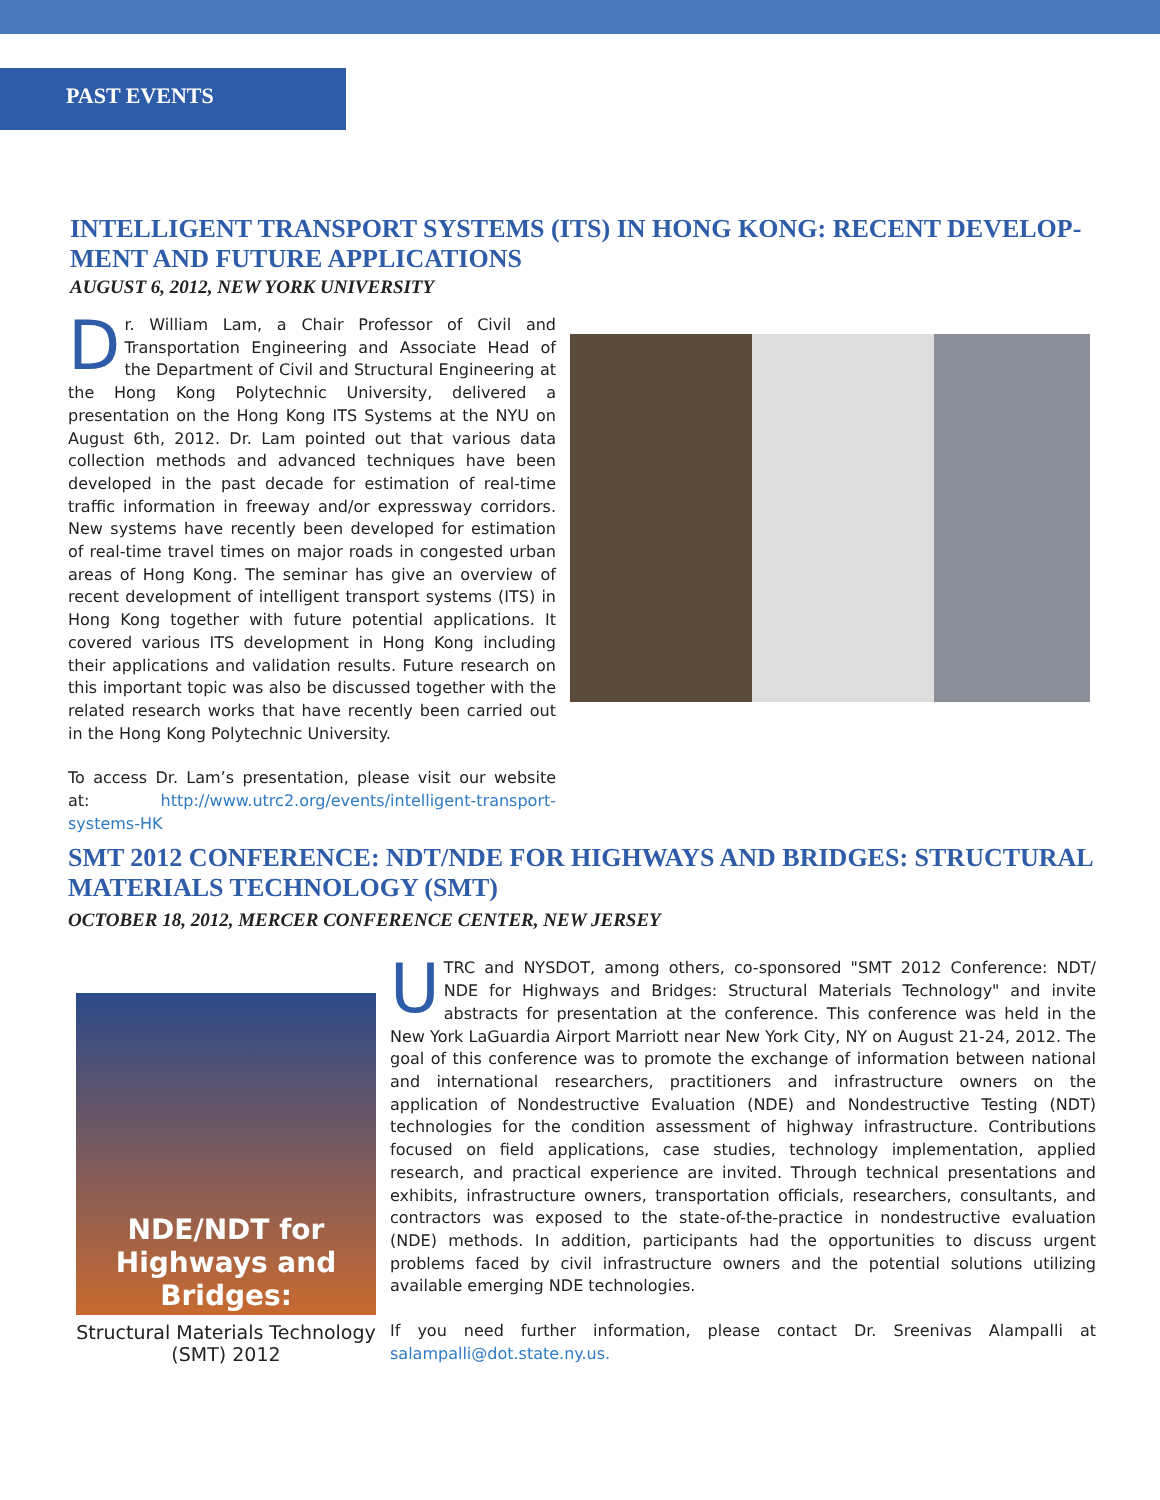PAST EVENTS
INTELLIGENT TRANSPORT SYSTEMS (ITS) IN HONG KONG: RECENT DEVELOP-MENT AND FUTURE APPLICATIONS
AUGUST 6, 2012, NEW YORK UNIVERSITY
Dr. William Lam, a Chair Professor of Civil and Transportation Engineering and Associate Head of the Department of Civil and Structural Engineering at the Hong Kong Polytechnic University, delivered a presentation on the Hong Kong ITS Systems at the NYU on August 6th, 2012. Dr. Lam pointed out that various data collection methods and advanced techniques have been developed in the past decade for estimation of real-time traffic information in freeway and/or expressway corridors. New systems have recently been developed for estimation of real-time travel times on major roads in congested urban areas of Hong Kong. The seminar has give an overview of recent development of intelligent transport systems (ITS) in Hong Kong together with future potential applications. It covered various ITS development in Hong Kong including their applications and validation results. Future research on this important topic was also be discussed together with the related research works that have recently been carried out in the Hong Kong Polytechnic University.
To access Dr. Lam’s presentation, please visit our website at: http://www.utrc2.org/events/intelligent-transport-systems-HK
SMT 2012 CONFERENCE: NDT/NDE FOR HIGHWAYS AND BRIDGES: STRUCTURAL MATERIALS TECHNOLOGY (SMT)
OCTOBER 18, 2012, MERCER CONFERENCE CENTER, NEW JERSEY
NDE/NDT for Highways and Bridges:
Structural Materials Technology (SMT) 2012
UTRC and NYSDOT, among others, co-sponsored "SMT 2012 Conference: NDT/ NDE for Highways and Bridges: Structural Materials Technology" and invite abstracts for presentation at the conference. This conference was held in the New York LaGuardia Airport Marriott near New York City, NY on August 21-24, 2012. The goal of this conference was to promote the exchange of information between national and international researchers, practitioners and infrastructure owners on the application of Nondestructive Evaluation (NDE) and Nondestructive Testing (NDT) technologies for the condition assessment of highway infrastructure. Contributions focused on field applications, case studies, technology implementation, applied research, and practical experience are invited. Through technical presentations and exhibits, infrastructure owners, transportation officials, researchers, consultants, and contractors was exposed to the state-of-the-practice in nondestructive evaluation (NDE) methods. In addition, participants had the opportunities to discuss urgent problems faced by civil infrastructure owners and the potential solutions utilizing available emerging NDE technologies.
If you need further information, please contact Dr. Sreenivas Alampalli at salampalli@dot.state.ny.us.